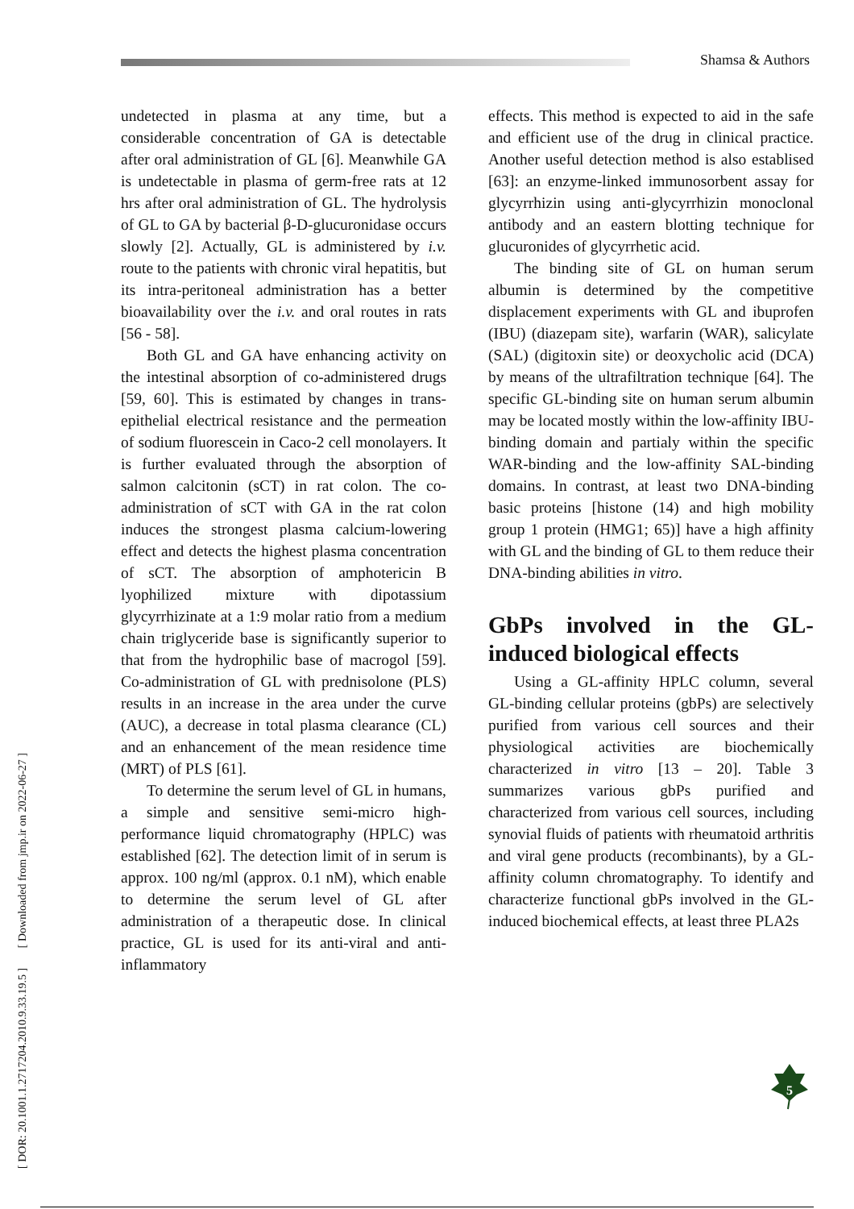Shamsa & Authors
[ DOR: 20.1001.1.2717204.2010.9.33.19.5 ] [ Downloaded from jmp.ir on 2022-06-27 ]
undetected in plasma at any time, but a considerable concentration of GA is detectable after oral administration of GL [6]. Meanwhile GA is undetectable in plasma of germ-free rats at 12 hrs after oral administration of GL. The hydrolysis of GL to GA by bacterial β-D-glucuronidase occurs slowly [2]. Actually, GL is administered by i.v. route to the patients with chronic viral hepatitis, but its intra-peritoneal administration has a better bioavailability over the i.v. and oral routes in rats [56 - 58].
Both GL and GA have enhancing activity on the intestinal absorption of co-administered drugs [59, 60]. This is estimated by changes in trans-epithelial electrical resistance and the permeation of sodium fluorescein in Caco-2 cell monolayers. It is further evaluated through the absorption of salmon calcitonin (sCT) in rat colon. The co-administration of sCT with GA in the rat colon induces the strongest plasma calcium-lowering effect and detects the highest plasma concentration of sCT. The absorption of amphotericin B lyophilized mixture with dipotassium glycyrrhizinate at a 1:9 molar ratio from a medium chain triglyceride base is significantly superior to that from the hydrophilic base of macrogol [59]. Co-administration of GL with prednisolone (PLS) results in an increase in the area under the curve (AUC), a decrease in total plasma clearance (CL) and an enhancement of the mean residence time (MRT) of PLS [61].
To determine the serum level of GL in humans, a simple and sensitive semi-micro high-performance liquid chromatography (HPLC) was established [62]. The detection limit of in serum is approx. 100 ng/ml (approx. 0.1 nM), which enable to determine the serum level of GL after administration of a therapeutic dose. In clinical practice, GL is used for its anti-viral and anti-inflammatory
effects. This method is expected to aid in the safe and efficient use of the drug in clinical practice. Another useful detection method is also establised [63]: an enzyme-linked immunosorbent assay for glycyrrhizin using anti-glycyrrhizin monoclonal antibody and an eastern blotting technique for glucuronides of glycyrrhetic acid.
The binding site of GL on human serum albumin is determined by the competitive displacement experiments with GL and ibuprofen (IBU) (diazepam site), warfarin (WAR), salicylate (SAL) (digitoxin site) or deoxycholic acid (DCA) by means of the ultrafiltration technique [64]. The specific GL-binding site on human serum albumin may be located mostly within the low-affinity IBU-binding domain and partialy within the specific WAR-binding and the low-affinity SAL-binding domains. In contrast, at least two DNA-binding basic proteins [histone (14) and high mobility group 1 protein (HMG1; 65)] have a high affinity with GL and the binding of GL to them reduce their DNA-binding abilities in vitro.
GbPs involved in the GL-induced biological effects
Using a GL-affinity HPLC column, several GL-binding cellular proteins (gbPs) are selectively purified from various cell sources and their physiological activities are biochemically characterized in vitro [13 – 20]. Table 3 summarizes various gbPs purified and characterized from various cell sources, including synovial fluids of patients with rheumatoid arthritis and viral gene products (recombinants), by a GL-affinity column chromatography. To identify and characterize functional gbPs involved in the GL-induced biochemical effects, at least three PLA2s
5